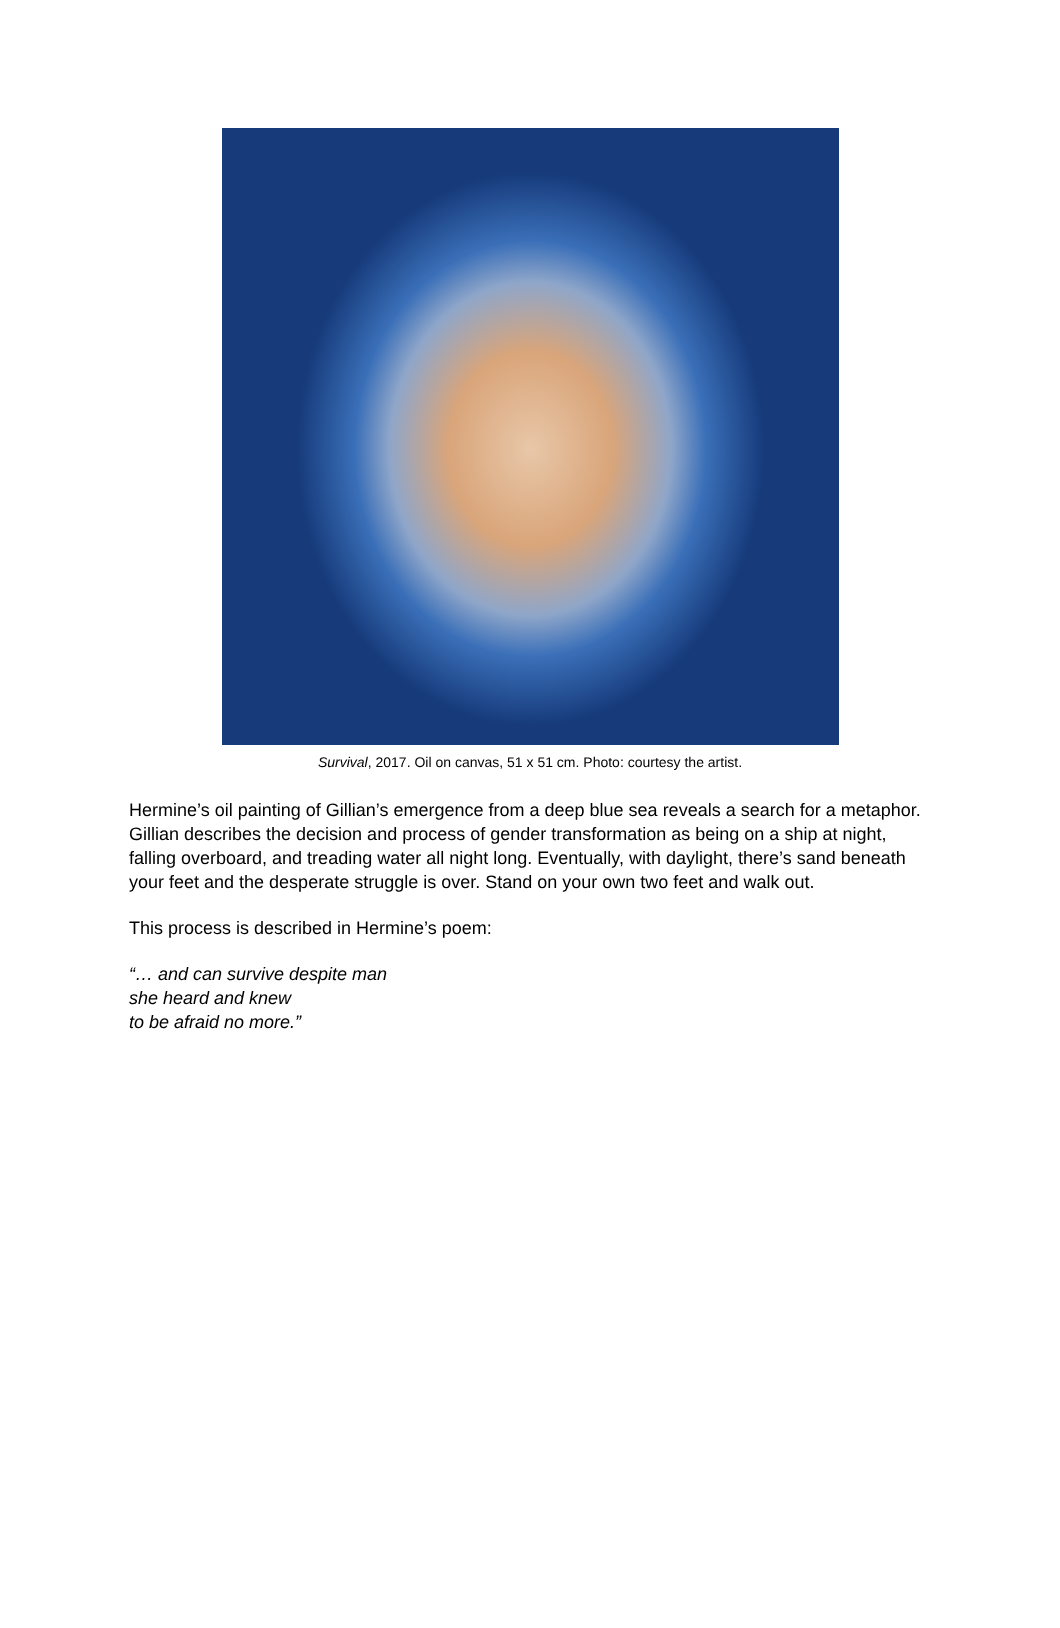Survival, 2017. Oil on canvas, 51 x 51 cm. Photo: courtesy the artist.
Hermine’s oil painting of Gillian’s emergence from a deep blue sea reveals a search for a metaphor. Gillian describes the decision and process of gender transformation as being on a ship at night, falling overboard, and treading water all night long. Eventually, with daylight, there’s sand beneath your feet and the desperate struggle is over. Stand on your own two feet and walk out.
This process is described in Hermine’s poem:
“… and can survive despite man
she heard and knew
to be afraid no more.”